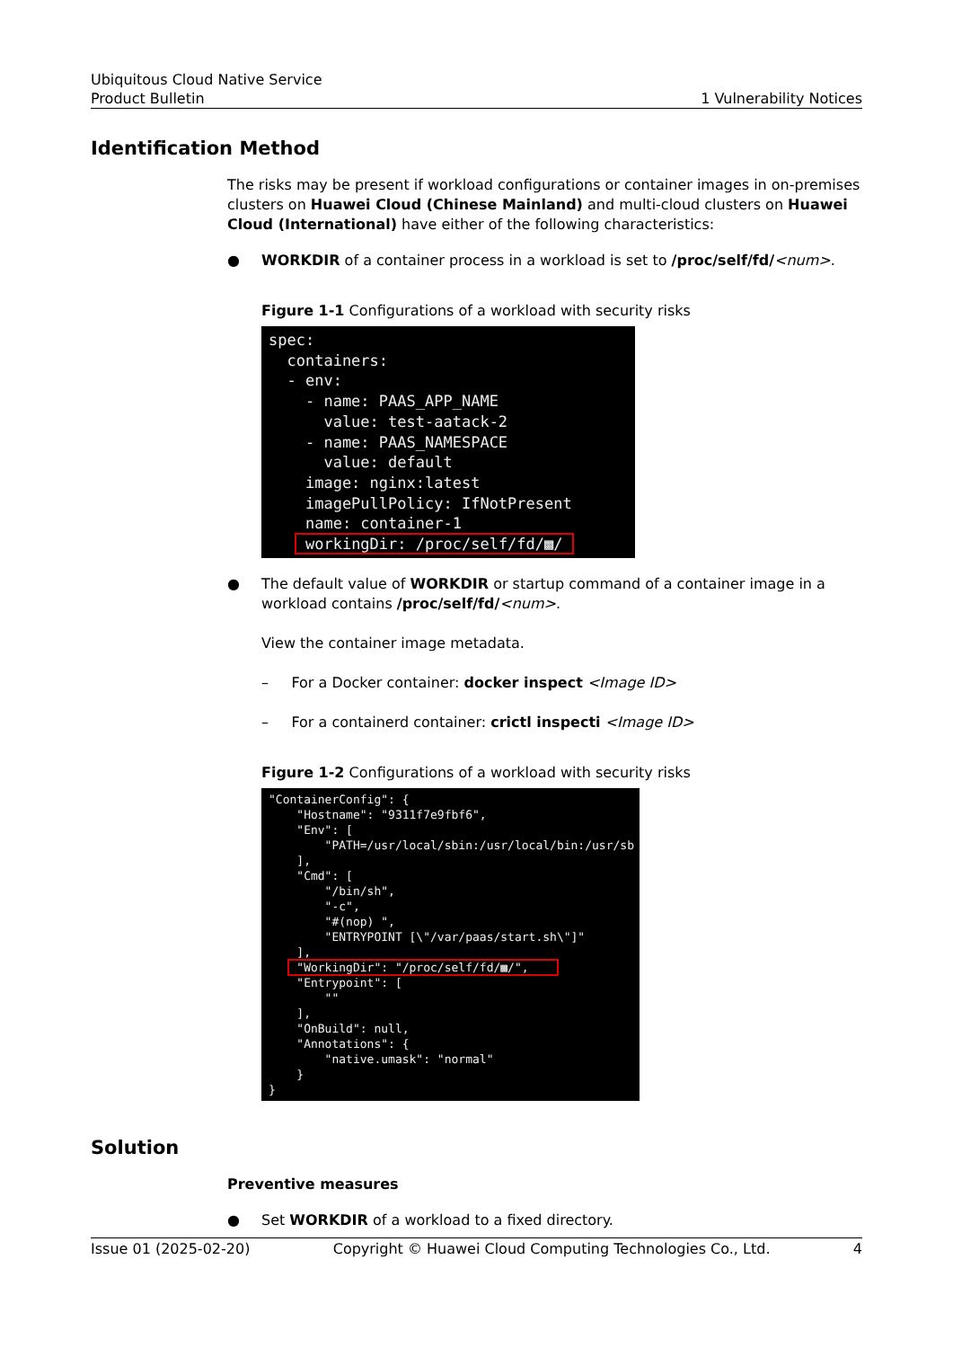Ubiquitous Cloud Native Service
Product Bulletin
1 Vulnerability Notices
Identification Method
The risks may be present if workload configurations or container images in on-premises clusters on Huawei Cloud (Chinese Mainland) and multi-cloud clusters on Huawei Cloud (International) have either of the following characteristics:
● WORKDIR of a container process in a workload is set to /proc/self/fd/<num>.
Figure 1-1 Configurations of a workload with security risks
spec:
  containers:
  - env:
    - name: PAAS_APP_NAME
      value: test-aatack-2
    - name: PAAS_NAMESPACE
      value: default
    image: nginx:latest
    imagePullPolicy: IfNotPresent
    name: container-1
    workingDir: /proc/self/fd/▩/ 
● The default value of WORKDIR or startup command of a container image in a workload contains /proc/self/fd/<num>.
View the container image metadata.
– For a Docker container: docker inspect <Image ID>
– For a containerd container: crictl inspecti <Image ID>
Figure 1-2 Configurations of a workload with security risks
"ContainerConfig": {
    "Hostname": "9311f7e9fbf6",
    "Env": [
        "PATH=/usr/local/sbin:/usr/local/bin:/usr/sb
    ],
    "Cmd": [
        "/bin/sh",
        "-c",
        "#(nop) ",
        "ENTRYPOINT [\"/var/paas/start.sh\"]"
    ],
    "WorkingDir": "/proc/self/fd/▩/",    
    "Entrypoint": [
        ""
    ],
    "OnBuild": null,
    "Annotations": {
        "native.umask": "normal"
    }
}
Solution
Preventive measures
● Set WORKDIR of a workload to a fixed directory.
Issue 01 (2025-02-20) Copyright © Huawei Cloud Computing Technologies Co., Ltd. 4